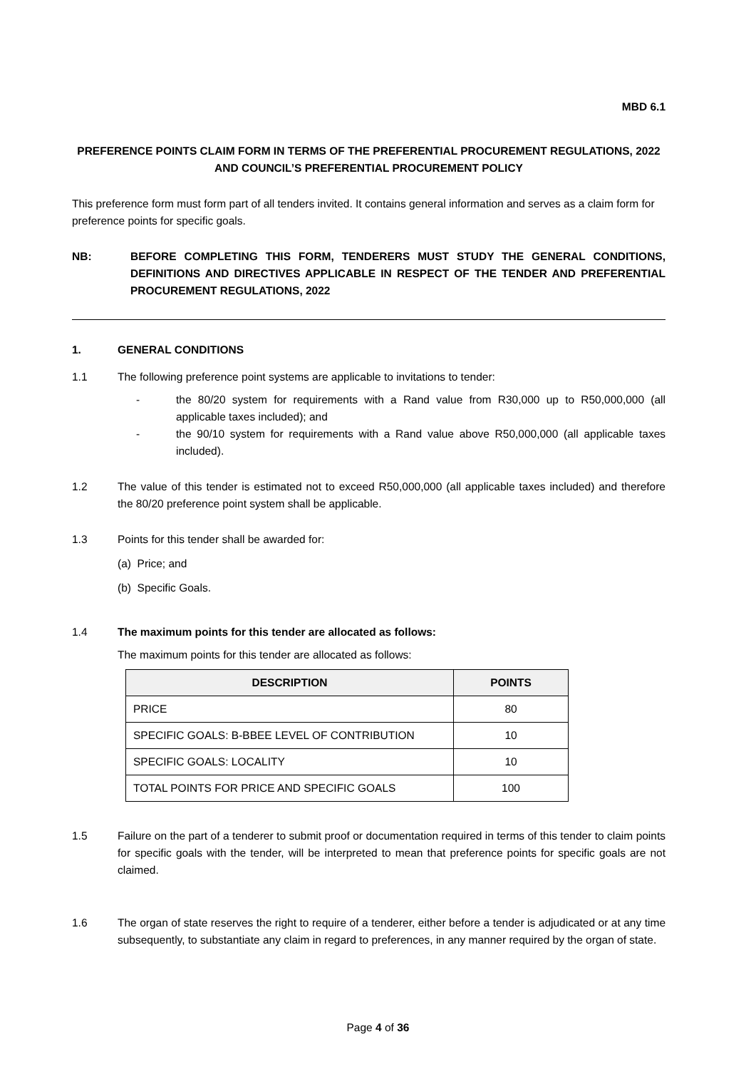MBD 6.1
PREFERENCE POINTS CLAIM FORM IN TERMS OF THE PREFERENTIAL PROCUREMENT REGULATIONS, 2022 AND COUNCIL’S PREFERENTIAL PROCUREMENT POLICY
This preference form must form part of all tenders invited. It contains general information and serves as a claim form for preference points for specific goals.
NB: BEFORE COMPLETING THIS FORM, TENDERERS MUST STUDY THE GENERAL CONDITIONS, DEFINITIONS AND DIRECTIVES APPLICABLE IN RESPECT OF THE TENDER AND PREFERENTIAL PROCUREMENT REGULATIONS, 2022
1. GENERAL CONDITIONS
1.1 The following preference point systems are applicable to invitations to tender:
- the 80/20 system for requirements with a Rand value from R30,000 up to R50,000,000 (all applicable taxes included); and
- the 90/10 system for requirements with a Rand value above R50,000,000 (all applicable taxes included).
1.2 The value of this tender is estimated not to exceed R50,000,000 (all applicable taxes included) and therefore the 80/20 preference point system shall be applicable.
1.3 Points for this tender shall be awarded for:
(a) Price; and
(b) Specific Goals.
1.4 The maximum points for this tender are allocated as follows:
The maximum points for this tender are allocated as follows:
| DESCRIPTION | POINTS |
| --- | --- |
| PRICE | 80 |
| SPECIFIC GOALS: B-BBEE LEVEL OF CONTRIBUTION | 10 |
| SPECIFIC GOALS: LOCALITY | 10 |
| TOTAL POINTS FOR PRICE AND SPECIFIC GOALS | 100 |
1.5 Failure on the part of a tenderer to submit proof or documentation required in terms of this tender to claim points for specific goals with the tender, will be interpreted to mean that preference points for specific goals are not claimed.
1.6 The organ of state reserves the right to require of a tenderer, either before a tender is adjudicated or at any time subsequently, to substantiate any claim in regard to preferences, in any manner required by the organ of state.
Page 4 of 36